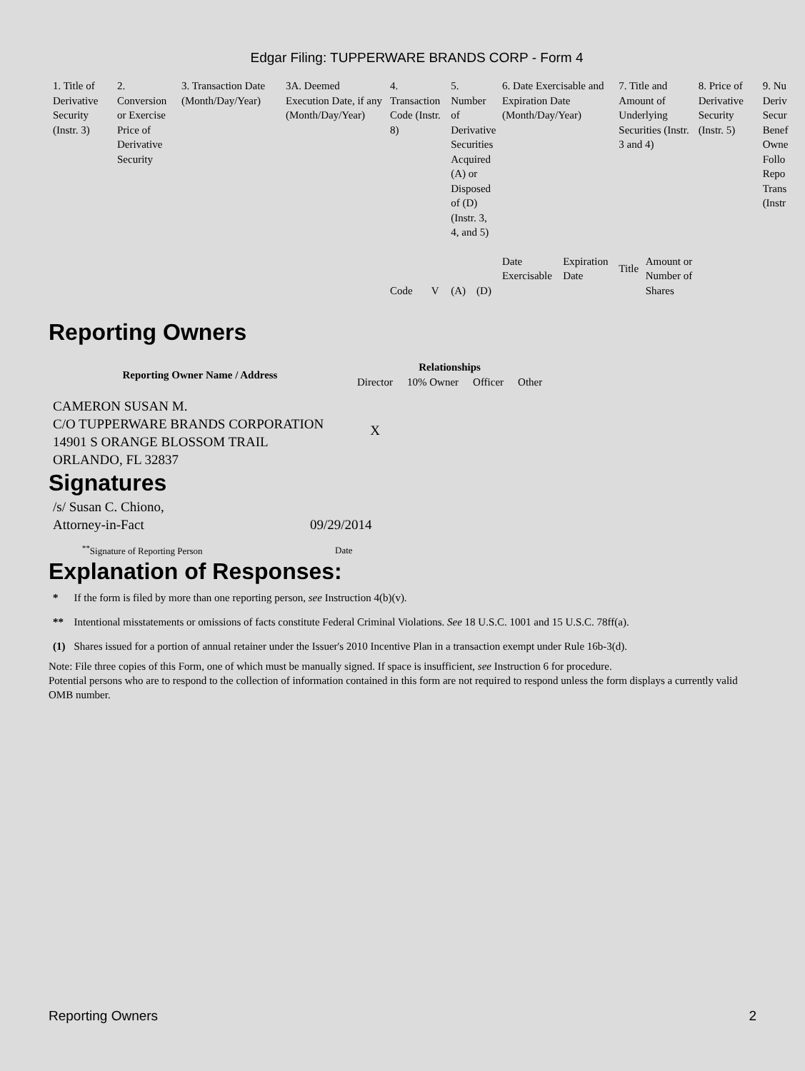Edgar Filing: TUPPERWARE BRANDS CORP - Form 4
| 1. Title of Derivative Security (Instr. 3) | 2. Conversion or Exercise Price of Derivative Security | 3. Transaction Date (Month/Day/Year) | 3A. Deemed Execution Date, if any (Month/Day/Year) | 4. Transaction Code (Instr. 8) | | 5. Number of Derivative Securities Acquired (A) or Disposed of (D) (Instr. 3, 4, and 5) | | 6. Date Exercisable and Expiration Date (Month/Day/Year) | | 7. Title and Amount of Underlying Securities (Instr. 3 and 4) | | 8. Price of Derivative Security (Instr. 5) | 9. Nu Deriv Secur Benef Owne Follo Repo Trans (Instr |
| | | | | Code | V | (A) | (D) | Date Exercisable | Expiration Date | Title | Amount or Number of Shares | | |
Reporting Owners
| Reporting Owner Name / Address | Relationships | | | |
| --- | --- | --- | --- | --- |
| | Director | 10% Owner | Officer | Other |
| CAMERON SUSAN M. C/O TUPPERWARE BRANDS CORPORATION 14901 S ORANGE BLOSSOM TRAIL ORLANDO, FL 32837 | X | | | |
Signatures
| /s/ Susan C. Chiono, Attorney-in-Fact | 09/29/2014 |
| <sup>**</sup> Signature of Reporting Person | Date |
Explanation of Responses:
| * | If the form is filed by more than one reporting person, see Instruction 4(b)(v). |
| ** | Intentional misstatements or omissions of facts constitute Federal Criminal Violations. See 18 U.S.C. 1001 and 15 U.S.C. 78ff(a). |
| (1) | Shares issued for a portion of annual retainer under the Issuer's 2010 Incentive Plan in a transaction exempt under Rule 16b-3(d). |
Note: File three copies of this Form, one of which must be manually signed. If space is insufficient, see Instruction 6 for procedure.
Potential persons who are to respond to the collection of information contained in this form are not required to respond unless the form displays a currently valid OMB number.
Reporting Owners 2